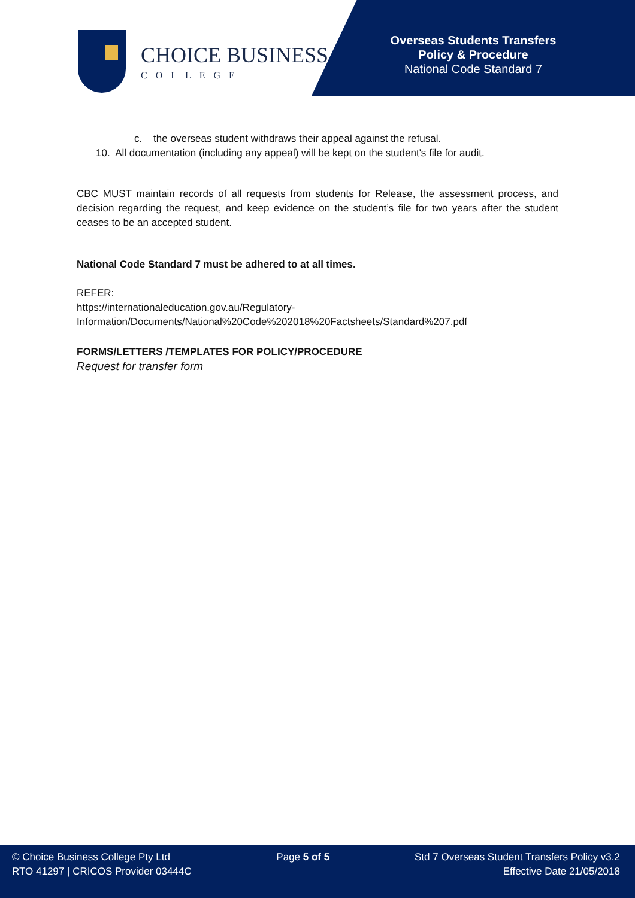CHOICE BUSINESS
COLLEGE
Overseas Students Transfers
Policy & Procedure
National Code Standard 7
c. the overseas student withdraws their appeal against the refusal.
10. All documentation (including any appeal) will be kept on the student's file for audit.
CBC MUST maintain records of all requests from students for Release, the assessment process, and decision regarding the request, and keep evidence on the student’s file for two years after the student ceases to be an accepted student.
National Code Standard 7 must be adhered to at all times.
REFER:
https://internationaleducation.gov.au/Regulatory-
Information/Documents/National%20Code%202018%20Factsheets/Standard%207.pdf
FORMS/LETTERS /TEMPLATES FOR POLICY/PROCEDURE
Request for transfer form
© Choice Business College Pty Ltd
RTO 41297 | CRICOS Provider 03444C
Page 5 of 5 Std 7 Overseas Student Transfers Policy v3.2
Effective Date 21/05/2018